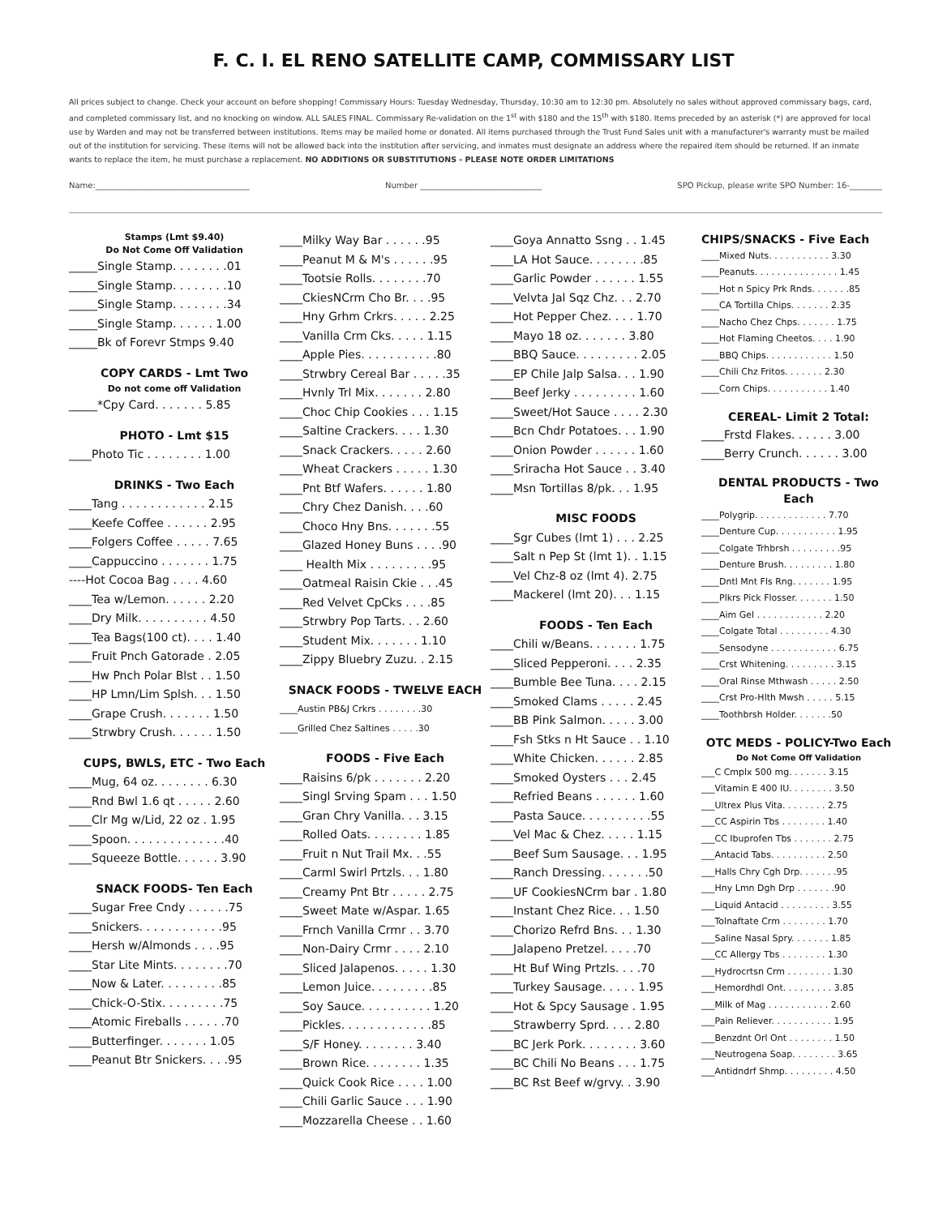F. C. I. EL RENO SATELLITE CAMP, COMMISSARY LIST
All prices subject to change. Check your account on before shopping! Commissary Hours: Tuesday Wednesday, Thursday, 10:30 am to 12:30 pm. Absolutely no sales without approved commissary bags, card, and completed commissary list, and no knocking on window. ALL SALES FINAL. Commissary Re-validation on the 1<sup>st</sup> with $180 and the 15<sup>th</sup> with $180. Items preceded by an asterisk (*) are approved for local use by Warden and may not be transferred between institutions. Items may be mailed home or donated. All items purchased through the Trust Fund Sales unit with a manufacturer's warranty must be mailed out of the institution for servicing. These items will not be allowed back into the institution after servicing, and inmates must designate an address where the repaired item should be returned. If an inmate wants to replace the item, he must purchase a replacement. NO ADDITIONS OR SUBSTITUTIONS - PLEASE NOTE ORDER LIMITATIONS
Name:______________________________________ Number ______________________________ SPO Pickup, please write SPO Number: 16-________
Stamps (Lmt $9.40)
Do Not Come Off Validation
_____Single Stamp. . . . . . . .01
_____Single Stamp. . . . . . . .10
_____Single Stamp. . . . . . . .34
_____Single Stamp. . . . . . 1.00
_____Bk of Forevr Stmps 9.40
COPY CARDS - Lmt Two
Do not come off Validation
_____*Cpy Card. . . . . . . 5.85
PHOTO - Lmt $15
____Photo Tic . . . . . . . . 1.00
DRINKS - Two Each
____Tang . . . . . . . . . . . . 2.15
____Keefe Coffee . . . . . . 2.95
____Folgers Coffee . . . . . 7.65
____Cappuccino . . . . . . . 1.75
----Hot Cocoa Bag . . . . 4.60
____Tea w/Lemon. . . . . . 2.20
____Dry Milk. . . . . . . . . . 4.50
____Tea Bags(100 ct). . . . 1.40
____Fruit Pnch Gatorade . 2.05
____Hw Pnch Polar Blst . . 1.50
____HP Lmn/Lim Splsh. . . 1.50
____Grape Crush. . . . . . . 1.50
____Strwbry Crush. . . . . . 1.50
CUPS, BWLS, ETC - Two Each
____Mug, 64 oz. . . . . . . . 6.30
____Rnd Bwl 1.6 qt . . . . . 2.60
____Clr Mg w/Lid, 22 oz . 1.95
____Spoon. . . . . . . . . . . . . .40
____Squeeze Bottle. . . . . . 3.90
SNACK FOODS- Ten Each
____Sugar Free Cndy . . . . . .75
____Snickers. . . . . . . . . . . .95
____Hersh w/Almonds . . . .95
____Star Lite Mints. . . . . . . .70
____Now & Later. . . . . . . . .85
____Chick-O-Stix. . . . . . . . .75
____Atomic Fireballs . . . . . .70
____Butterfinger. . . . . . . 1.05
____Peanut Btr Snickers. . . .95
____Milky Way Bar . . . . . .95
____Peanut M & M's . . . . . .95
____Tootsie Rolls. . . . . . . .70
____CkiesNCrm Cho Br. . . .95
____Hny Grhm Crkrs. . . . . 2.25
____Vanilla Crm Cks. . . . . 1.15
____Apple Pies. . . . . . . . . . .80
____Strwbry Cereal Bar . . . . .35
____Hvnly Trl Mix. . . . . . . 2.80
____Choc Chip Cookies . . . 1.15
____Saltine Crackers. . . . 1.30
____Snack Crackers. . . . . 2.60
____Wheat Crackers . . . . . 1.30
____Pnt Btf Wafers. . . . . . 1.80
____Chry Chez Danish. . . .60
____Choco Hny Bns. . . . . . .55
____Glazed Honey Buns . . . .90
____ Health Mix . . . . . . . . .95
____Oatmeal Raisin Ckie . . .45
____Red Velvet CpCks . . . .85
____Strwbry Pop Tarts. . . 2.60
____Student Mix. . . . . . . 1.10
____Zippy Bluebry Zuzu. . 2.15
SNACK FOODS - TWELVE EACH
____Austin PB&J Crkrs . . . . . . . .30
____Grilled Chez Saltines . . . . .30
FOODS - Five Each
____Raisins 6/pk . . . . . . . 2.20
____Singl Srving Spam . . . 1.50
____Gran Chry Vanilla. . . 3.15
____Rolled Oats. . . . . . . . 1.85
____Fruit n Nut Trail Mx. . .55
____Carml Swirl Prtzls. . . 1.80
____Creamy Pnt Btr . . . . . 2.75
____Sweet Mate w/Aspar. 1.65
____Frnch Vanilla Crmr . . 3.70
____Non-Dairy Crmr . . . . 2.10
____Sliced Jalapenos. . . . . 1.30
____Lemon Juice. . . . . . . . .85
____Soy Sauce. . . . . . . . . . 1.20
____Pickles. . . . . . . . . . . . .85
____S/F Honey. . . . . . . . 3.40
____Brown Rice. . . . . . . . 1.35
____Quick Cook Rice . . . . 1.00
____Chili Garlic Sauce . . . 1.90
____Mozzarella Cheese . . 1.60
____Goya Annatto Ssng . . 1.45
____LA Hot Sauce. . . . . . . .85
____Garlic Powder . . . . . . 1.55
____Velvta Jal Sqz Chz. . . 2.70
____Hot Pepper Chez. . . . 1.70
____Mayo 18 oz. . . . . . . 3.80
____BBQ Sauce. . . . . . . . . 2.05
____EP Chile Jalp Salsa. . . 1.90
____Beef Jerky . . . . . . . . . 1.60
____Sweet/Hot Sauce . . . . 2.30
____Bcn Chdr Potatoes. . . 1.90
____Onion Powder . . . . . . 1.60
____Sriracha Hot Sauce . . 3.40
____Msn Tortillas 8/pk. . . 1.95
MISC FOODS
____Sgr Cubes (lmt 1) . . . 2.25
____Salt n Pep St (lmt 1). . 1.15
____Vel Chz-8 oz (lmt 4). 2.75
____Mackerel (lmt 20). . . 1.15
FOODS - Ten Each
____Chili w/Beans. . . . . . . 1.75
____Sliced Pepperoni. . . . 2.35
____Bumble Bee Tuna. . . . 2.15
____Smoked Clams . . . . . 2.45
____BB Pink Salmon. . . . . 3.00
____Fsh Stks n Ht Sauce . . 1.10
____White Chicken. . . . . . 2.85
____Smoked Oysters . . . 2.45
____Refried Beans . . . . . . 1.60
____Pasta Sauce. . . . . . . . . .55
____Vel Mac & Chez. . . . . 1.15
____Beef Sum Sausage. . . 1.95
____Ranch Dressing. . . . . . .50
____UF CookiesNCrm bar . 1.80
____Instant Chez Rice. . . 1.50
____Chorizo Refrd Bns. . . 1.30
____Jalapeno Pretzel. . . . .70
____Ht Buf Wing Prtzls. . . .70
____Turkey Sausage. . . . . 1.95
____Hot & Spcy Sausage . 1.95
____Strawberry Sprd. . . . 2.80
____BC Jerk Pork. . . . . . . . 3.60
____BC Chili No Beans . . . 1.75
____BC Rst Beef w/grvy. . 3.90
CHIPS/SNACKS - Five Each
____Mixed Nuts. . . . . . . . . . . 3.30
____Peanuts. . . . . . . . . . . . . . . 1.45
____Hot n Spicy Prk Rnds. . . . . . .85
____CA Tortilla Chips. . . . . . . 2.35
____Nacho Chez Chps. . . . . . . 1.75
____Hot Flaming Cheetos. . . . 1.90
____BBQ Chips. . . . . . . . . . . . 1.50
____Chili Chz Fritos. . . . . . . 2.30
____Corn Chips. . . . . . . . . . . 1.40
CEREAL- Limit 2 Total:
____Frstd Flakes. . . . . . 3.00
____Berry Crunch. . . . . . 3.00
DENTAL PRODUCTS - Two Each
____Polygrip. . . . . . . . . . . . . 7.70
____Denture Cup. . . . . . . . . . . 1.95
____Colgate Trhbrsh . . . . . . . . .95
____Denture Brush. . . . . . . . . 1.80
____Dntl Mnt Fls Rng. . . . . . . 1.95
____Plkrs Pick Flosser. . . . . . . 1.50
____Aim Gel . . . . . . . . . . . . 2.20
____Colgate Total . . . . . . . . . 4.30
____Sensodyne . . . . . . . . . . . . 6.75
____Crst Whitening. . . . . . . . . 3.15
____Oral Rinse Mthwash . . . . . 2.50
____Crst Pro-Hlth Mwsh . . . . . 5.15
____Toothbrsh Holder. . . . . . .50
OTC MEDS - POLICY-Two Each
Do Not Come Off Validation
___C Cmplx 500 mg. . . . . . . 3.15
___Vitamin E 400 IU. . . . . . . . 3.50
___Ultrex Plus Vita. . . . . . . . 2.75
___CC Aspirin Tbs . . . . . . . . 1.40
___CC Ibuprofen Tbs . . . . . . . 2.75
___Antacid Tabs. . . . . . . . . . 2.50
___Halls Chry Cgh Drp. . . . . . .95
___Hny Lmn Dgh Drp . . . . . . .90
___Liquid Antacid . . . . . . . . . 3.55
___Tolnaftate Crm . . . . . . . . 1.70
___Saline Nasal Spry. . . . . . . 1.85
___CC Allergy Tbs . . . . . . . . 1.30
___Hydrocrtsn Crm . . . . . . . . 1.30
___Hemordhdl Ont. . . . . . . . . 3.85
___Milk of Mag . . . . . . . . . . . 2.60
___Pain Reliever. . . . . . . . . . . 1.95
___Benzdnt Orl Ont . . . . . . . . 1.50
___Neutrogena Soap. . . . . . . . 3.65
___Antidndrf Shmp. . . . . . . . . 4.50